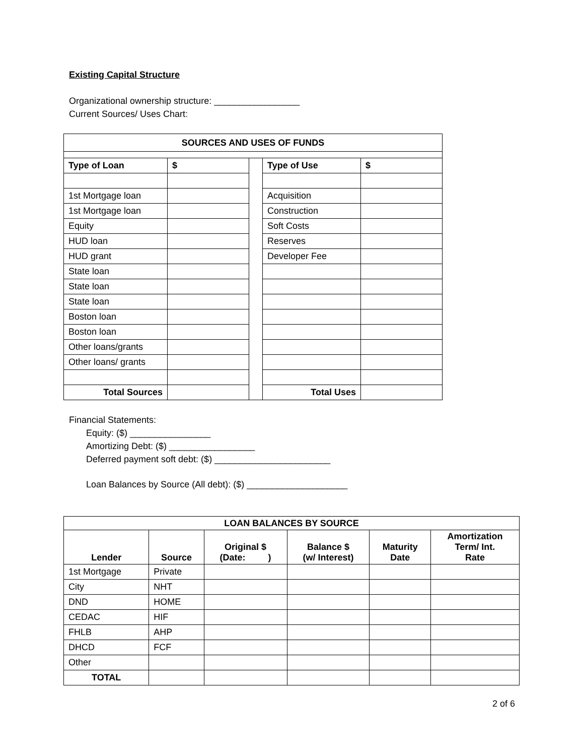Existing Capital Structure
Organizational ownership structure: _________________
Current Sources/ Uses Chart:
| SOURCES AND USES OF FUNDS | | | | |
| --- | --- | --- | --- | --- |
| Type of Loan | $ | | Type of Use | $ |
| 1st Mortgage loan | | | Acquisition | |
| 1st Mortgage loan | | | Construction | |
| Equity | | | Soft Costs | |
| HUD loan | | | Reserves | |
| HUD grant | | | Developer Fee | |
| State loan | | | | |
| State loan | | | | |
| State loan | | | | |
| Boston loan | | | | |
| Boston loan | | | | |
| Other loans/grants | | | | |
| Other loans/ grants | | | | |
| Total Sources | | | Total Uses | |
Financial Statements:
Equity: ($) ________________
Amortizing Debt: ($) _________________
Deferred payment soft debt: ($) _______________________
Loan Balances by Source (All debt): ($) ____________________
| LOAN BALANCES BY SOURCE | | | | | |
| --- | --- | --- | --- | --- | --- |
| Lender | Source | Original $ (Date: ) | Balance $ (w/ Interest) | Maturity Date | Amortization Term/ Int. Rate |
| 1st Mortgage | Private | | | | |
| City | NHT | | | | |
| DND | HOME | | | | |
| CEDAC | HIF | | | | |
| FHLB | AHP | | | | |
| DHCD | FCF | | | | |
| Other | | | | | |
| TOTAL | | | | | |
2 of 6